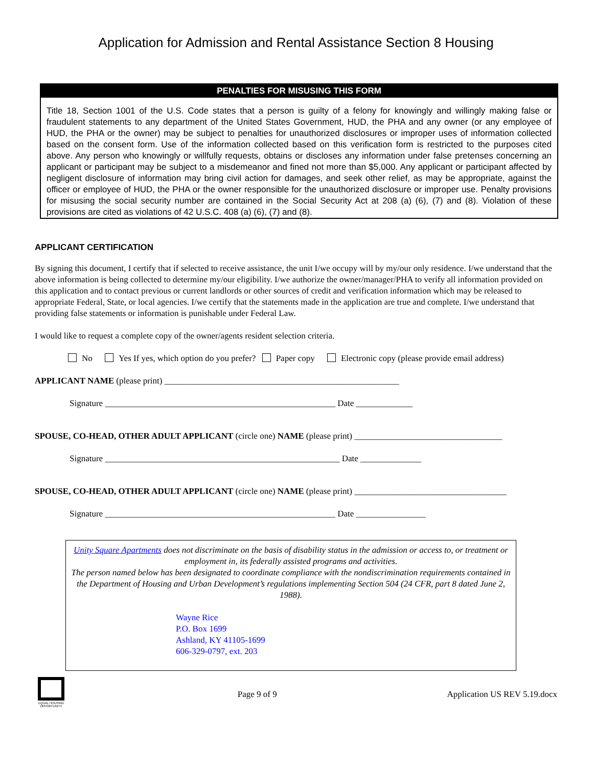Application for Admission and Rental Assistance Section 8 Housing
PENALTIES FOR MISUSING THIS FORM
Title 18, Section 1001 of the U.S. Code states that a person is guilty of a felony for knowingly and willingly making false or fraudulent statements to any department of the United States Government, HUD, the PHA and any owner (or any employee of HUD, the PHA or the owner) may be subject to penalties for unauthorized disclosures or improper uses of information collected based on the consent form. Use of the information collected based on this verification form is restricted to the purposes cited above. Any person who knowingly or willfully requests, obtains or discloses any information under false pretenses concerning an applicant or participant may be subject to a misdemeanor and fined not more than $5,000. Any applicant or participant affected by negligent disclosure of information may bring civil action for damages, and seek other relief, as may be appropriate, against the officer or employee of HUD, the PHA or the owner responsible for the unauthorized disclosure or improper use. Penalty provisions for misusing the social security number are contained in the Social Security Act at 208 (a) (6), (7) and (8). Violation of these provisions are cited as violations of 42 U.S.C. 408 (a) (6), (7) and (8).
APPLICANT CERTIFICATION
By signing this document, I certify that if selected to receive assistance, the unit I/we occupy will by my/our only residence. I/we understand that the above information is being collected to determine my/our eligibility. I/we authorize the owner/manager/PHA to verify all information provided on this application and to contact previous or current landlords or other sources of credit and verification information which may be released to appropriate Federal, State, or local agencies. I/we certify that the statements made in the application are true and complete. I/we understand that providing false statements or information is punishable under Federal Law.
I would like to request a complete copy of the owner/agents resident selection criteria.
No Yes If yes, which option do you prefer? Paper copy Electronic copy (please provide email address)
APPLICANT NAME (please print) ______________________________________________________
Signature _____________________________________________________ Date _____________
SPOUSE, CO-HEAD, OTHER ADULT APPLICANT (circle one) NAME (please print) __________________________________
Signature ______________________________________________________ Date ______________
SPOUSE, CO-HEAD, OTHER ADULT APPLICANT (circle one) NAME (please print) ___________________________________
Signature _____________________________________________________ Date ________________
Unity Square Apartments does not discriminate on the basis of disability status in the admission or access to, or treatment or employment in, its federally assisted programs and activities.
The person named below has been designated to coordinate compliance with the nondiscrimination requirements contained in the Department of Housing and Urban Development’s regulations implementing Section 504 (24 CFR, part 8 dated June 2, 1988).
Wayne Rice
P.O. Box 1699
Ashland, KY 41105-1699
606-329-0797, ext. 203
EQUAL HOUSING OPPORTUNITY
Page 9 of 9 Application US REV 5.19.docx